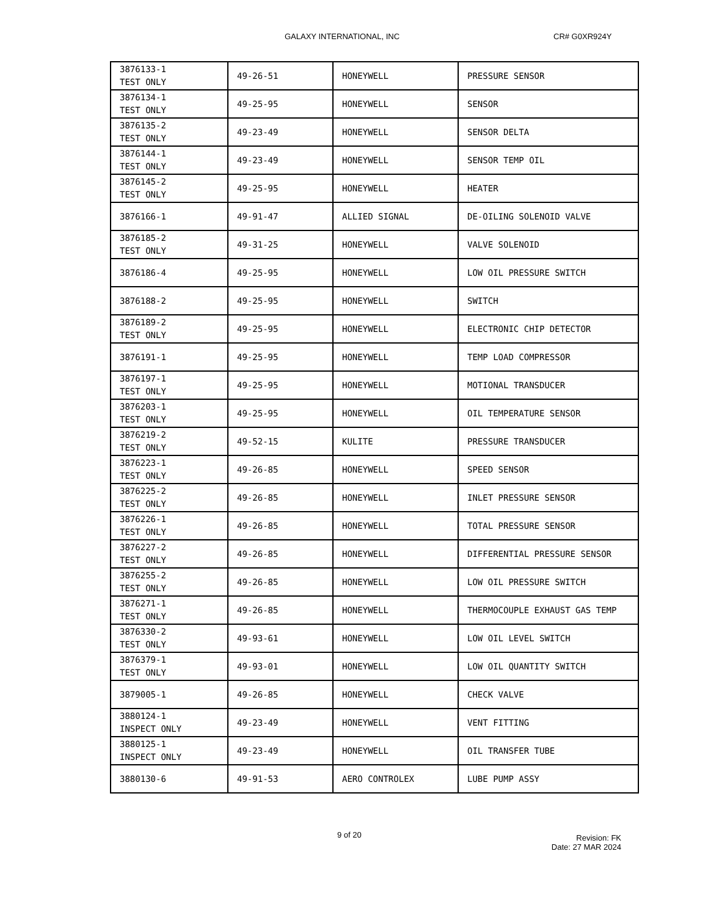GALAXY INTERNATIONAL, INC CR# G0XR924Y
| 3876133-1 TEST ONLY | 49-26-51 | HONEYWELL | PRESSURE SENSOR |
| 3876134-1 TEST ONLY | 49-25-95 | HONEYWELL | SENSOR |
| 3876135-2 TEST ONLY | 49-23-49 | HONEYWELL | SENSOR DELTA |
| 3876144-1 TEST ONLY | 49-23-49 | HONEYWELL | SENSOR TEMP OIL |
| 3876145-2 TEST ONLY | 49-25-95 | HONEYWELL | HEATER |
| 3876166-1 | 49-91-47 | ALLIED SIGNAL | DE-OILING SOLENOID VALVE |
| 3876185-2 TEST ONLY | 49-31-25 | HONEYWELL | VALVE SOLENOID |
| 3876186-4 | 49-25-95 | HONEYWELL | LOW OIL PRESSURE SWITCH |
| 3876188-2 | 49-25-95 | HONEYWELL | SWITCH |
| 3876189-2 TEST ONLY | 49-25-95 | HONEYWELL | ELECTRONIC CHIP DETECTOR |
| 3876191-1 | 49-25-95 | HONEYWELL | TEMP LOAD COMPRESSOR |
| 3876197-1 TEST ONLY | 49-25-95 | HONEYWELL | MOTIONAL TRANSDUCER |
| 3876203-1 TEST ONLY | 49-25-95 | HONEYWELL | OIL TEMPERATURE SENSOR |
| 3876219-2 TEST ONLY | 49-52-15 | KULITE | PRESSURE TRANSDUCER |
| 3876223-1 TEST ONLY | 49-26-85 | HONEYWELL | SPEED SENSOR |
| 3876225-2 TEST ONLY | 49-26-85 | HONEYWELL | INLET PRESSURE SENSOR |
| 3876226-1 TEST ONLY | 49-26-85 | HONEYWELL | TOTAL PRESSURE SENSOR |
| 3876227-2 TEST ONLY | 49-26-85 | HONEYWELL | DIFFERENTIAL PRESSURE SENSOR |
| 3876255-2 TEST ONLY | 49-26-85 | HONEYWELL | LOW OIL PRESSURE SWITCH |
| 3876271-1 TEST ONLY | 49-26-85 | HONEYWELL | THERMOCOUPLE EXHAUST GAS TEMP |
| 3876330-2 TEST ONLY | 49-93-61 | HONEYWELL | LOW OIL LEVEL SWITCH |
| 3876379-1 TEST ONLY | 49-93-01 | HONEYWELL | LOW OIL QUANTITY SWITCH |
| 3879005-1 | 49-26-85 | HONEYWELL | CHECK VALVE |
| 3880124-1 INSPECT ONLY | 49-23-49 | HONEYWELL | VENT FITTING |
| 3880125-1 INSPECT ONLY | 49-23-49 | HONEYWELL | OIL TRANSFER TUBE |
| 3880130-6 | 49-91-53 | AERO CONTROLEX | LUBE PUMP ASSY |
9 of 20
Revision: FK
Date: 27 MAR 2024